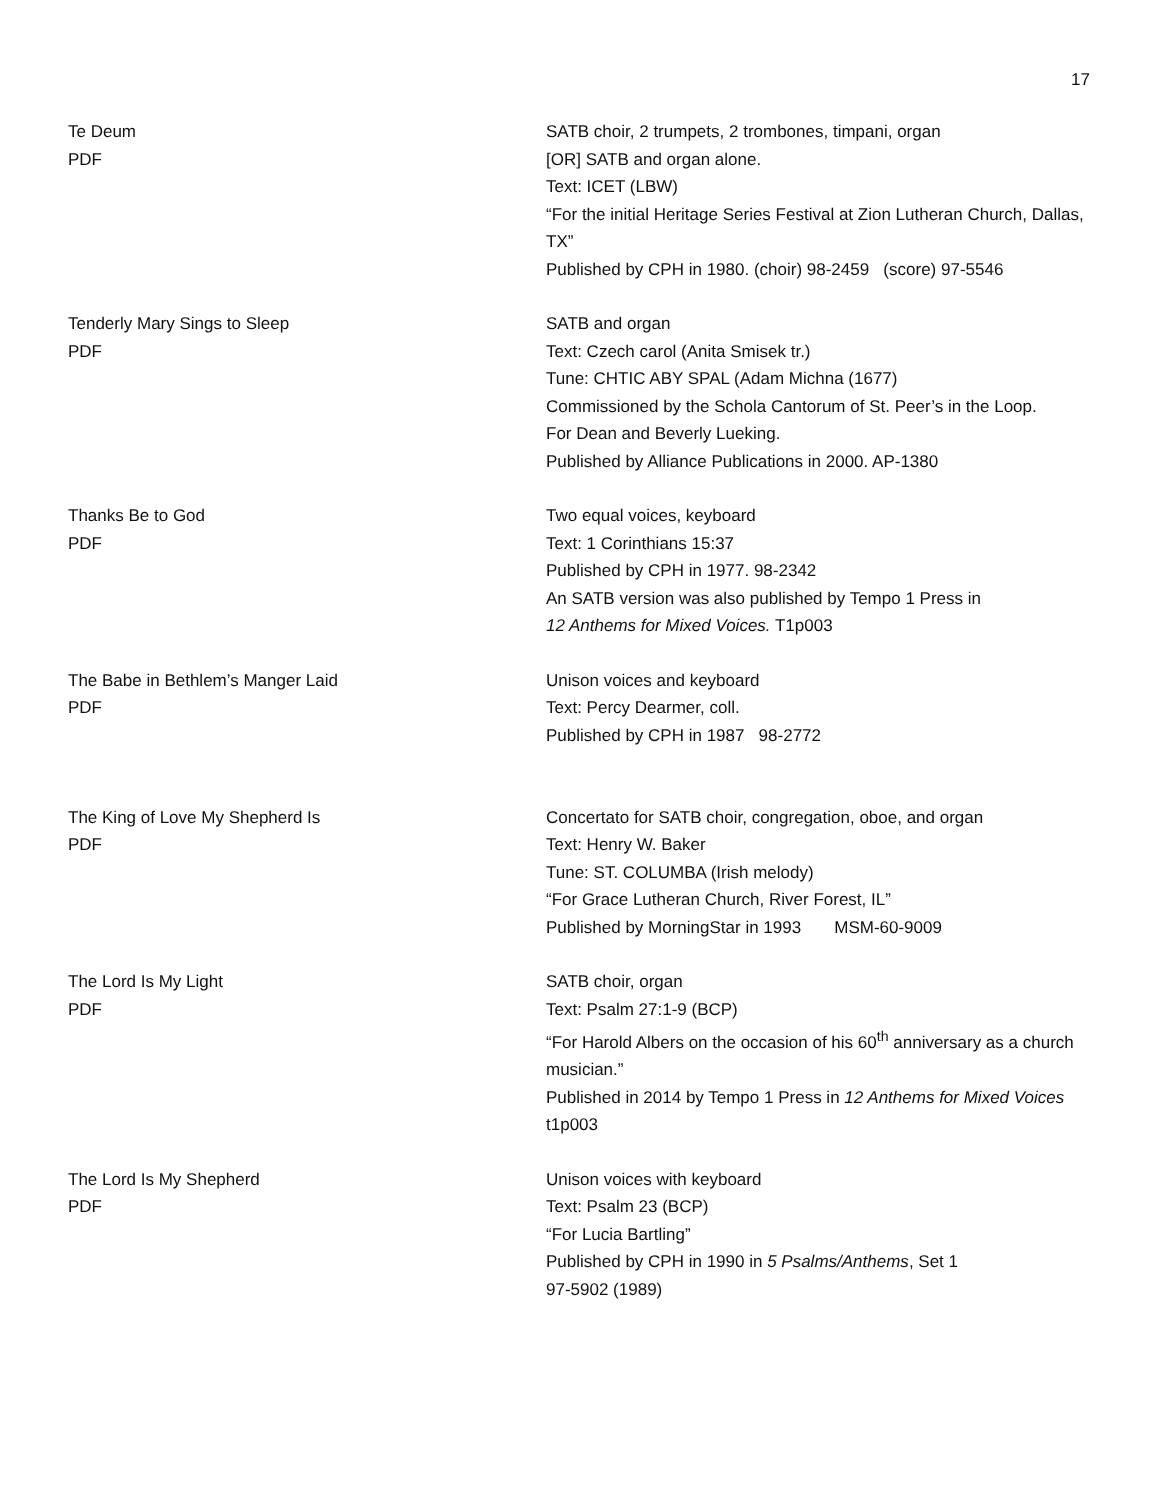17
Te Deum
PDF
SATB choir, 2 trumpets, 2 trombones, timpani, organ
[OR] SATB and organ alone.
Text: ICET (LBW)
“For the initial Heritage Series Festival at Zion Lutheran Church, Dallas, TX”
Published by CPH in 1980. (choir) 98-2459 (score) 97-5546
Tenderly Mary Sings to Sleep
PDF
SATB and organ
Text: Czech carol (Anita Smisek tr.)
Tune: CHTIC ABY SPAL (Adam Michna (1677)
Commissioned by the Schola Cantorum of St. Peer’s in the Loop.
For Dean and Beverly Lueking.
Published by Alliance Publications in 2000. AP-1380
Thanks Be to God
PDF
Two equal voices, keyboard
Text: 1 Corinthians 15:37
Published by CPH in 1977. 98-2342
An SATB version was also published by Tempo 1 Press in
12 Anthems for Mixed Voices. T1p003
The Babe in Bethlem’s Manger Laid
PDF
Unison voices and keyboard
Text: Percy Dearmer, coll.
Published by CPH in 1987 98-2772
The King of Love My Shepherd Is
PDF
Concertato for SATB choir, congregation, oboe, and organ
Text: Henry W. Baker
Tune: ST. COLUMBA (Irish melody)
“For Grace Lutheran Church, River Forest, IL”
Published by MorningStar in 1993 MSM-60-9009
The Lord Is My Light
PDF
SATB choir, organ
Text: Psalm 27:1-9 (BCP)
“For Harold Albers on the occasion of his 60<sup>th</sup> anniversary as a church musician.”
Published in 2014 by Tempo 1 Press in 12 Anthems for Mixed Voices t1p003
The Lord Is My Shepherd
PDF
Unison voices with keyboard
Text: Psalm 23 (BCP)
“For Lucia Bartling”
Published by CPH in 1990 in 5 Psalms/Anthems, Set 1
97-5902 (1989)